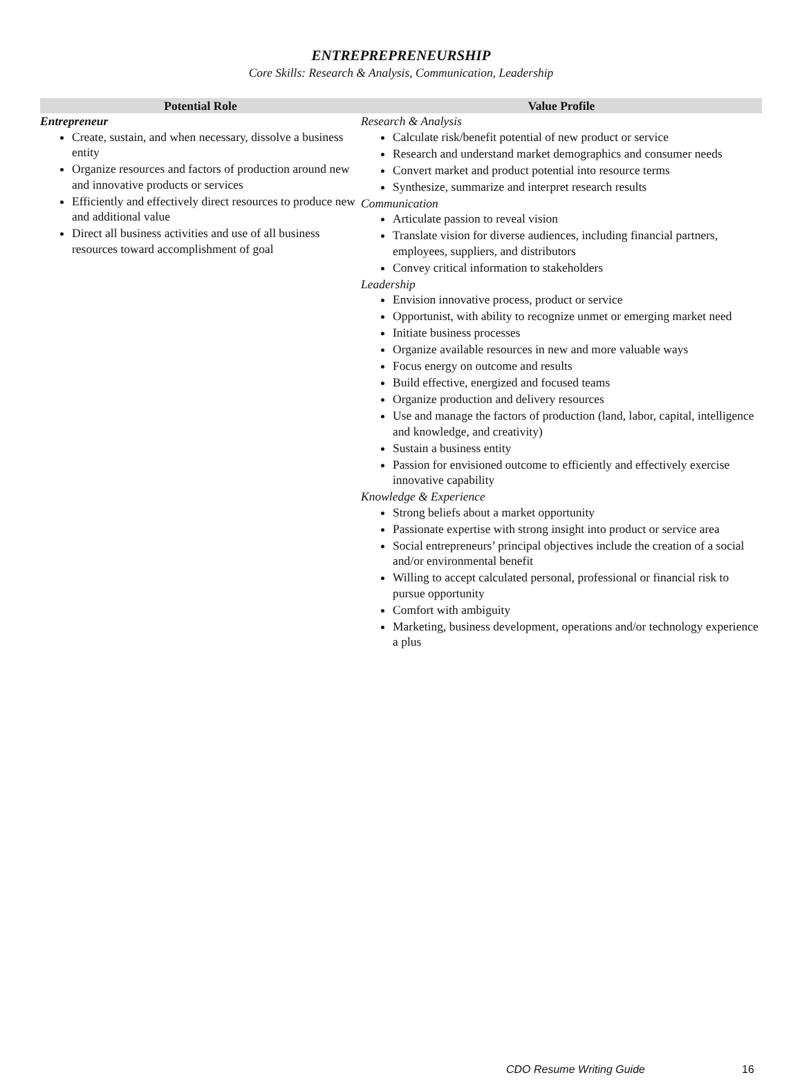ENTREPREPRENEURSHIP
Core Skills: Research & Analysis, Communication, Leadership
| Potential Role | Value Profile |
| --- | --- |
| Entrepreneur Create, sustain, and when necessary, dissolve a business entity Organize resources and factors of production around new and innovative products or services Efficiently and effectively direct resources to produce new and additional value Direct all business activities and use of all business resources toward accomplishment of goal | Research & Analysis Calculate risk/benefit potential of new product or service Research and understand market demographics and consumer needs Convert market and product potential into resource terms Synthesize, summarize and interpret research results Communication Articulate passion to reveal vision Translate vision for diverse audiences, including financial partners, employees, suppliers, and distributors Convey critical information to stakeholders Leadership Envision innovative process, product or service Opportunist, with ability to recognize unmet or emerging market need Initiate business processes Organize available resources in new and more valuable ways Focus energy on outcome and results Build effective, energized and focused teams Organize production and delivery resources Use and manage the factors of production (land, labor, capital, intelligence and knowledge, and creativity) Sustain a business entity Passion for envisioned outcome to efficiently and effectively exercise innovative capability Knowledge & Experience Strong beliefs about a market opportunity Passionate expertise with strong insight into product or service area Social entrepreneurs’ principal objectives include the creation of a social and/or environmental benefit Willing to accept calculated personal, professional or financial risk to pursue opportunity Comfort with ambiguity Marketing, business development, operations and/or technology experience a plus |
CDO Resume Writing Guide 16